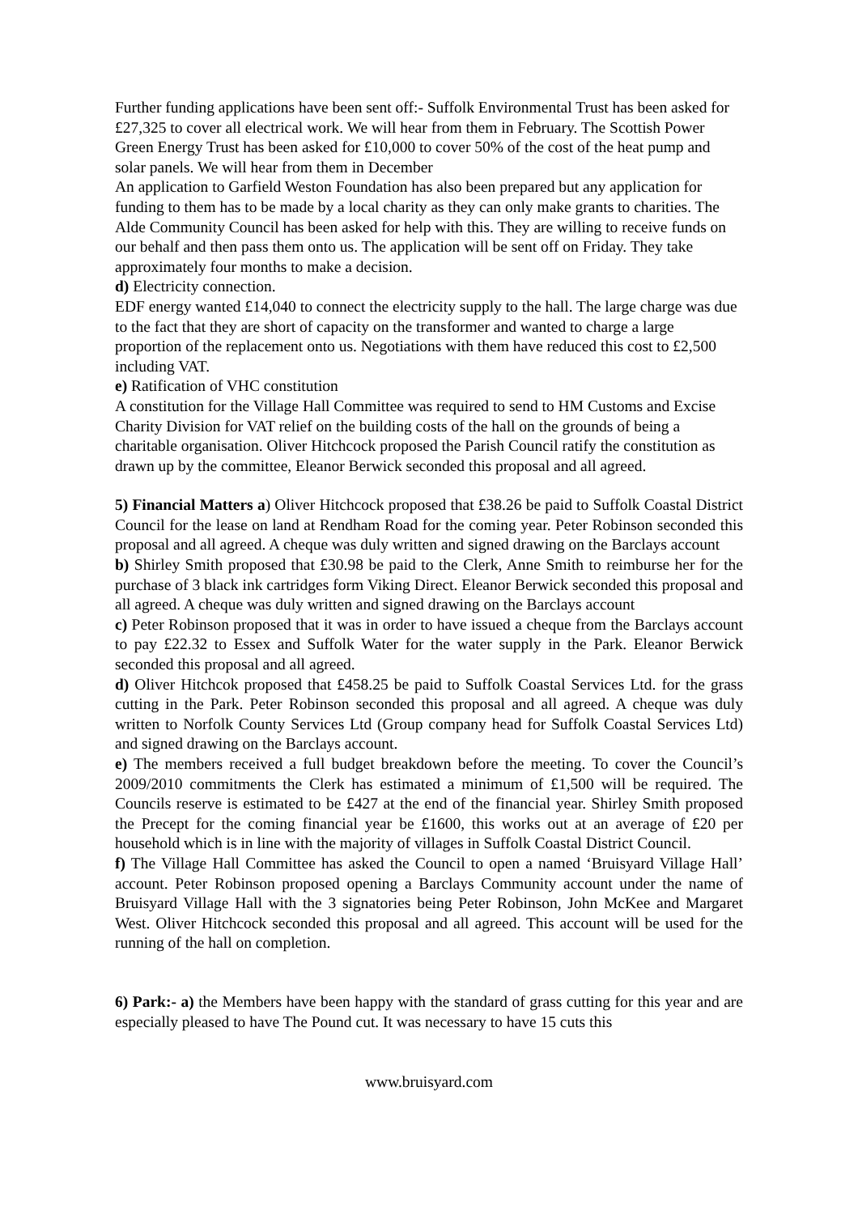Further funding applications have been sent off:- Suffolk Environmental Trust has been asked for £27,325 to cover all electrical work. We will hear from them in February. The Scottish Power Green Energy Trust has been asked for £10,000 to cover 50% of the cost of the heat pump and solar panels. We will hear from them in December
An application to Garfield Weston Foundation has also been prepared but any application for funding to them has to be made by a local charity as they can only make grants to charities. The Alde Community Council has been asked for help with this. They are willing to receive funds on our behalf and then pass them onto us. The application will be sent off on Friday. They take approximately four months to make a decision.
d) Electricity connection.
EDF energy wanted £14,040 to connect the electricity supply to the hall. The large charge was due to the fact that they are short of capacity on the transformer and wanted to charge a large proportion of the replacement onto us. Negotiations with them have reduced this cost to £2,500 including VAT.
e) Ratification of VHC constitution
A constitution for the Village Hall Committee was required to send to HM Customs and Excise Charity Division for VAT relief on the building costs of the hall on the grounds of being a charitable organisation. Oliver Hitchcock proposed the Parish Council ratify the constitution as drawn up by the committee, Eleanor Berwick seconded this proposal and all agreed.
5) Financial Matters a) Oliver Hitchcock proposed that £38.26 be paid to Suffolk Coastal District Council for the lease on land at Rendham Road for the coming year. Peter Robinson seconded this proposal and all agreed. A cheque was duly written and signed drawing on the Barclays account
b) Shirley Smith proposed that £30.98 be paid to the Clerk, Anne Smith to reimburse her for the purchase of 3 black ink cartridges form Viking Direct. Eleanor Berwick seconded this proposal and all agreed. A cheque was duly written and signed drawing on the Barclays account
c) Peter Robinson proposed that it was in order to have issued a cheque from the Barclays account to pay £22.32 to Essex and Suffolk Water for the water supply in the Park. Eleanor Berwick seconded this proposal and all agreed.
d) Oliver Hitchcok proposed that £458.25 be paid to Suffolk Coastal Services Ltd. for the grass cutting in the Park. Peter Robinson seconded this proposal and all agreed. A cheque was duly written to Norfolk County Services Ltd (Group company head for Suffolk Coastal Services Ltd) and signed drawing on the Barclays account.
e) The members received a full budget breakdown before the meeting. To cover the Council’s 2009/2010 commitments the Clerk has estimated a minimum of £1,500 will be required. The Councils reserve is estimated to be £427 at the end of the financial year. Shirley Smith proposed the Precept for the coming financial year be £1600, this works out at an average of £20 per household which is in line with the majority of villages in Suffolk Coastal District Council.
f) The Village Hall Committee has asked the Council to open a named ‘Bruisyard Village Hall’ account. Peter Robinson proposed opening a Barclays Community account under the name of Bruisyard Village Hall with the 3 signatories being Peter Robinson, John McKee and Margaret West. Oliver Hitchcock seconded this proposal and all agreed. This account will be used for the running of the hall on completion.
6) Park:- a) the Members have been happy with the standard of grass cutting for this year and are especially pleased to have The Pound cut. It was necessary to have 15 cuts this
www.bruisyard.com